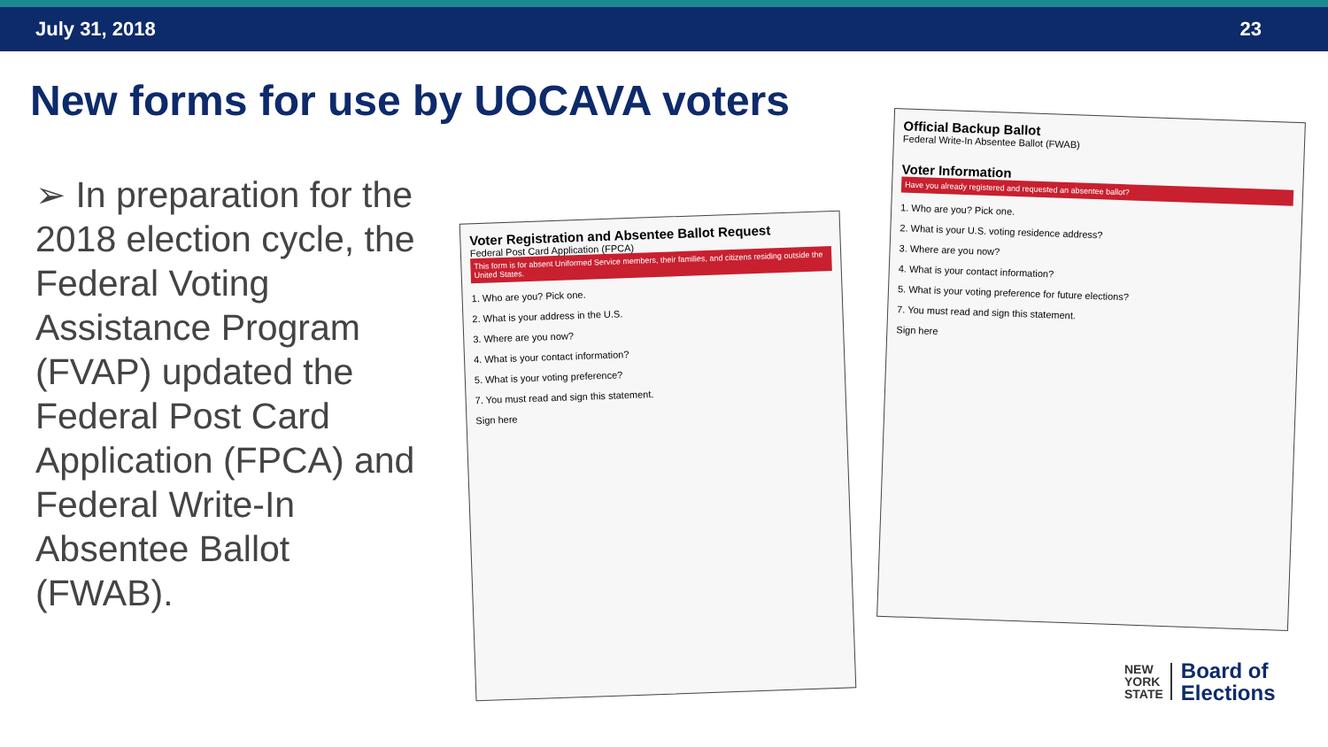July 31, 2018 23
New forms for use by UOCAVA voters
➢ In preparation for the 2018 election cycle, the Federal Voting Assistance Program (FVAP) updated the Federal Post Card Application (FPCA) and Federal Write-In Absentee Ballot (FWAB).
Voter Registration and Absentee Ballot Request
Federal Post Card Application (FPCA)
This form is for absent Uniformed Service members, their families, and citizens residing outside the United States.
1. Who are you? Pick one.
2. What is your address in the U.S.
3. Where are you now?
4. What is your contact information?
5. What is your voting preference?
7. You must read and sign this statement.
Sign here
Official Backup Ballot
Federal Write-In Absentee Ballot (FWAB)
Voter Information
Have you already registered and requested an absentee ballot?
1. Who are you? Pick one.
2. What is your U.S. voting residence address?
3. Where are you now?
4. What is your contact information?
5. What is your voting preference for future elections?
7. You must read and sign this statement.
Sign here
NEW
YORK
STATE
Board of
Elections